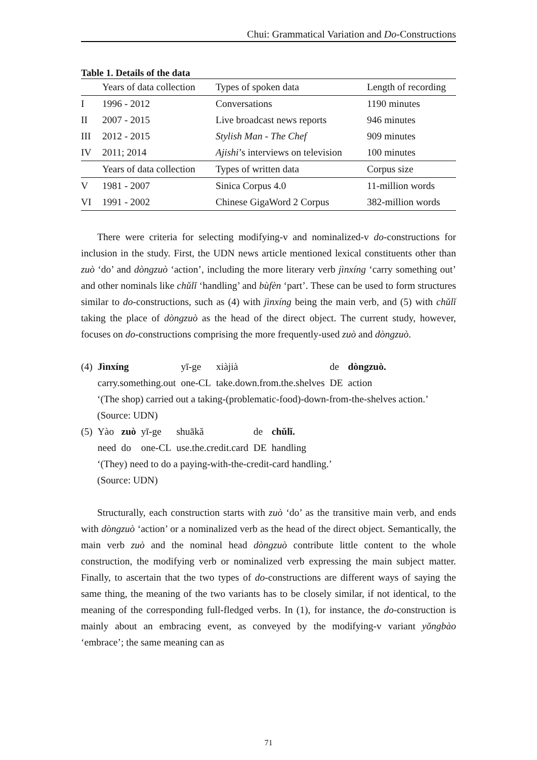Chui: Grammatical Variation and Do-Constructions
Table 1. Details of the data
| | Years of data collection | Types of spoken data | Length of recording |
| I | 1996 - 2012 | Conversations | 1190 minutes |
| II | 2007 - 2015 | Live broadcast news reports | 946 minutes |
| III | 2012 - 2015 | Stylish Man - The Chef | 909 minutes |
| IV | 2011; 2014 | Ajishi ’s interviews on television | 100 minutes |
| | Years of data collection | Types of written data | Corpus size |
| V | 1981 - 2007 | Sinica Corpus 4.0 | 11-million words |
| VI | 1991 - 2002 | Chinese GigaWord 2 Corpus | 382-million words |
There were criteria for selecting modifying-v and nominalized-v do-constructions for inclusion in the study. First, the UDN news article mentioned lexical constituents other than zuò ‘do’ and dòngzuò ‘action’, including the more literary verb jìnxíng ‘carry something out’ and other nominals like chǔlǐ ‘handling’ and bùfèn ‘part’. These can be used to form structures similar to do-constructions, such as (4) with jìnxíng being the main verb, and (5) with chǔlǐ taking the place of dòngzuò as the head of the direct object. The current study, however, focuses on do-constructions comprising the more frequently-used zuò and dòngzuò.
| (4) | Jìnxíng | yī-ge | xiàjià | de | dòngzuò. |
| | carry.something.out | one-CL | take.down.from.the.shelves | DE | action |
‘(The shop) carried out a taking-(problematic-food)-down-from-the-shelves action.’
(Source: UDN)
| (5) | Yào | zuò | yī-ge | shuākǎ | de | chǔlǐ. |
| | need | do | one-CL | use.the.credit.card | DE | handling |
‘(They) need to do a paying-with-the-credit-card handling.’
(Source: UDN)
Structurally, each construction starts with zuò ‘do’ as the transitive main verb, and ends with dòngzuò ‘action’ or a nominalized verb as the head of the direct object. Semantically, the main verb zuò and the nominal head dòngzuò contribute little content to the whole construction, the modifying verb or nominalized verb expressing the main subject matter. Finally, to ascertain that the two types of do-constructions are different ways of saying the same thing, the meaning of the two variants has to be closely similar, if not identical, to the meaning of the corresponding full-fledged verbs. In (1), for instance, the do-construction is mainly about an embracing event, as conveyed by the modifying-v variant yǒngbào ‘embrace’; the same meaning can as
71